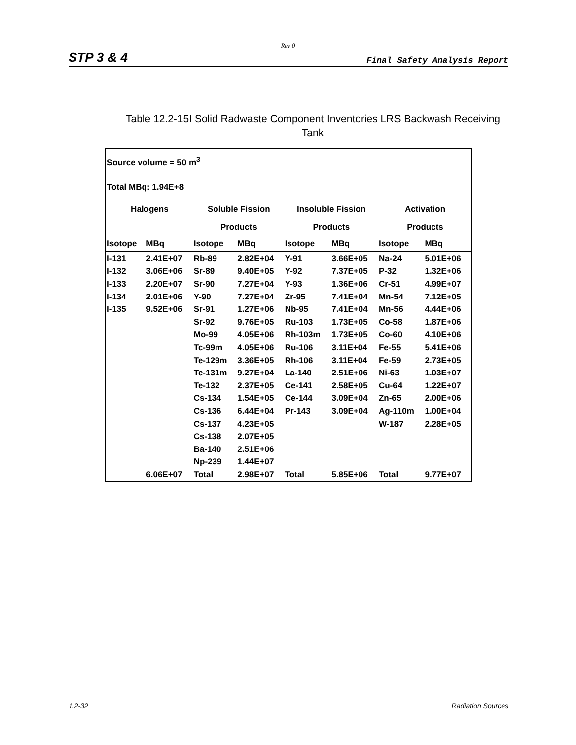Rev 0
STP 3 & 4 Final Safety Analysis Report
Table 12.2-15I Solid Radwaste Component Inventories LRS Backwash Receiving Tank
| Source volume = 50 m<sup>3</sup> | | | | | | | |
| Total MBq: 1.94E+8 | | | | | | | |
| Halogens | | Soluble Fission | | Insoluble Fission | | Activation | |
| | | Products | | Products | | Products | |
| Isotope | MBq | Isotope | MBq | Isotope | MBq | Isotope | MBq |
| I-131 | 2.41E+07 | Rb-89 | 2.82E+04 | Y-91 | 3.66E+05 | Na-24 | 5.01E+06 |
| I-132 | 3.06E+06 | Sr-89 | 9.40E+05 | Y-92 | 7.37E+05 | P-32 | 1.32E+06 |
| I-133 | 2.20E+07 | Sr-90 | 7.27E+04 | Y-93 | 1.36E+06 | Cr-51 | 4.99E+07 |
| I-134 | 2.01E+06 | Y-90 | 7.27E+04 | Zr-95 | 7.41E+04 | Mn-54 | 7.12E+05 |
| I-135 | 9.52E+06 | Sr-91 | 1.27E+06 | Nb-95 | 7.41E+04 | Mn-56 | 4.44E+06 |
| | | Sr-92 | 9.76E+05 | Ru-103 | 1.73E+05 | Co-58 | 1.87E+06 |
| | | Mo-99 | 4.05E+06 | Rh-103m | 1.73E+05 | Co-60 | 4.10E+06 |
| | | Tc-99m | 4.05E+06 | Ru-106 | 3.11E+04 | Fe-55 | 5.41E+06 |
| | | Te-129m | 3.36E+05 | Rh-106 | 3.11E+04 | Fe-59 | 2.73E+05 |
| | | Te-131m | 9.27E+04 | La-140 | 2.51E+06 | Ni-63 | 1.03E+07 |
| | | Te-132 | 2.37E+05 | Ce-141 | 2.58E+05 | Cu-64 | 1.22E+07 |
| | | Cs-134 | 1.54E+05 | Ce-144 | 3.09E+04 | Zn-65 | 2.00E+06 |
| | | Cs-136 | 6.44E+04 | Pr-143 | 3.09E+04 | Ag-110m | 1.00E+04 |
| | | Cs-137 | 4.23E+05 | | | W-187 | 2.28E+05 |
| | | Cs-138 | 2.07E+05 | | | | |
| | | Ba-140 | 2.51E+06 | | | | |
| | | Np-239 | 1.44E+07 | | | | |
| | 6.06E+07 | Total | 2.98E+07 | Total | 5.85E+06 | Total | 9.77E+07 |
1.2-32 Radiation Sources